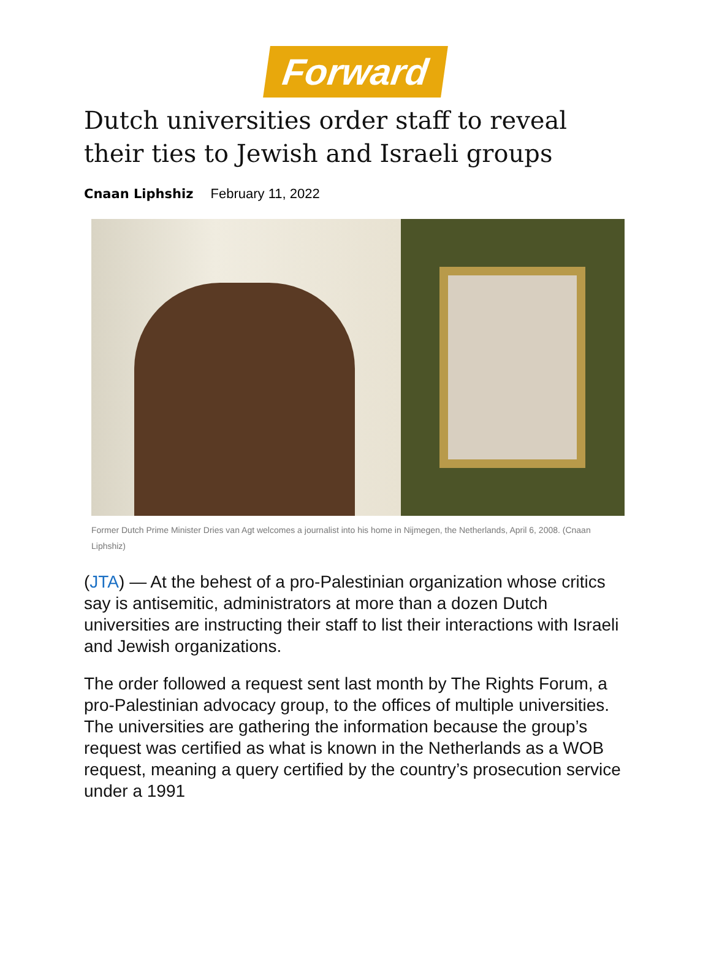Forward
Dutch universities order staff to reveal their ties to Jewish and Israeli groups
Cnaan Liphshiz February 11, 2022
Former Dutch Prime Minister Dries van Agt welcomes a journalist into his home in Nijmegen, the Netherlands, April 6, 2008. (Cnaan Liphshiz)
(JTA) — At the behest of a pro-Palestinian organization whose critics say is antisemitic, administrators at more than a dozen Dutch universities are instructing their staff to list their interactions with Israeli and Jewish organizations.
The order followed a request sent last month by The Rights Forum, a pro-Palestinian advocacy group, to the offices of multiple universities. The universities are gathering the information because the group’s request was certified as what is known in the Netherlands as a WOB request, meaning a query certified by the country’s prosecution service under a 1991